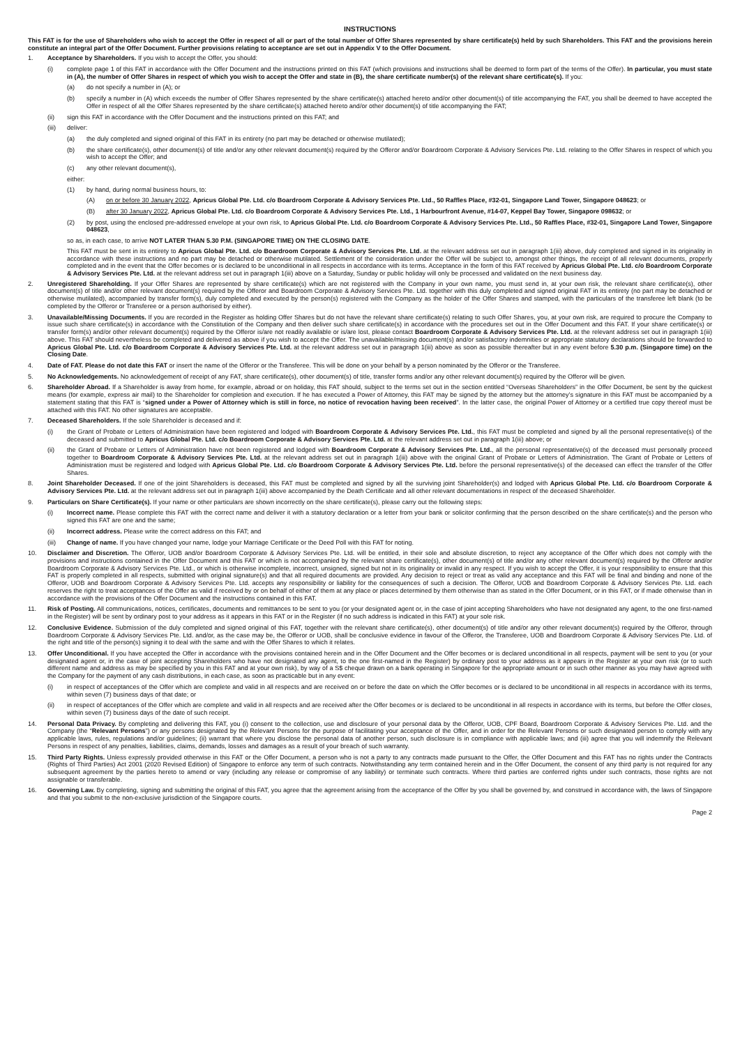INSTRUCTIONS
This FAT is for the use of Shareholders who wish to accept the Offer in respect of all or part of the total number of Offer Shares represented by share certificate(s) held by such Shareholders. This FAT and the provisions herein constitute an integral part of the Offer Document. Further provisions relating to acceptance are set out in Appendix V to the Offer Document.
1. Acceptance by Shareholders. If you wish to accept the Offer, you should:
(i) complete page 1 of this FAT in accordance with the Offer Document and the instructions printed on this FAT (which provisions and instructions shall be deemed to form part of the terms of the Offer). In particular, you must state in (A), the number of Offer Shares in respect of which you wish to accept the Offer and state in (B), the share certificate number(s) of the relevant share certificate(s). If you:
(a) do not specify a number in (A); or
(b) specify a number in (A) which exceeds the number of Offer Shares represented by the share certificate(s) attached hereto and/or other document(s) of title accompanying the FAT, you shall be deemed to have accepted the Offer in respect of all the Offer Shares represented by the share certificate(s) attached hereto and/or other document(s) of title accompanying the FAT;
(ii) sign this FAT in accordance with the Offer Document and the instructions printed on this FAT; and
(iii) deliver:
(a) the duly completed and signed original of this FAT in its entirety (no part may be detached or otherwise mutilated);
(b) the share certificate(s), other document(s) of title and/or any other relevant document(s) required by the Offeror and/or Boardroom Corporate & Advisory Services Pte. Ltd. relating to the Offer Shares in respect of which you wish to accept the Offer; and
(c) any other relevant document(s),
either:
(1) by hand, during normal business hours, to:
(A) on or before 30 January 2022, Apricus Global Pte. Ltd. c/o Boardroom Corporate & Advisory Services Pte. Ltd., 50 Raffles Place, #32-01, Singapore Land Tower, Singapore 048623; or
(B) after 30 January 2022, Apricus Global Pte. Ltd. c/o Boardroom Corporate & Advisory Services Pte. Ltd., 1 Harbourfront Avenue, #14-07, Keppel Bay Tower, Singapore 098632; or
(2) by post, using the enclosed pre-addressed envelope at your own risk, to Apricus Global Pte. Ltd. c/o Boardroom Corporate & Advisory Services Pte. Ltd., 50 Raffles Place, #32-01, Singapore Land Tower, Singapore 048623,
so as, in each case, to arrive NOT LATER THAN 5.30 P.M. (SINGAPORE TIME) ON THE CLOSING DATE.
This FAT must be sent in its entirety to Apricus Global Pte. Ltd. c/o Boardroom Corporate & Advisory Services Pte. Ltd. at the relevant address set out in paragraph 1(iii) above, duly completed and signed in its originality in accordance with these instructions and no part may be detached or otherwise mutilated. Settlement of the consideration under the Offer will be subject to, amongst other things, the receipt of all relevant documents, properly completed and in the event that the Offer becomes or is declared to be unconditional in all respects in accordance with its terms. Acceptance in the form of this FAT received by Apricus Global Pte. Ltd. c/o Boardroom Corporate & Advisory Services Pte. Ltd. at the relevant address set out in paragraph 1(iii) above on a Saturday, Sunday or public holiday will only be processed and validated on the next business day.
2. Unregistered Shareholding. If your Offer Shares are represented by share certificate(s) which are not registered with the Company in your own name, you must send in, at your own risk, the relevant share certificate(s), other document(s) of title and/or other relevant document(s) required by the Offeror and Boardroom Corporate & Advisory Services Pte. Ltd. together with this duly completed and signed original FAT in its entirety (no part may be detached or otherwise mutilated), accompanied by transfer form(s), duly completed and executed by the person(s) registered with the Company as the holder of the Offer Shares and stamped, with the particulars of the transferee left blank (to be completed by the Offeror or Transferee or a person authorised by either).
3. Unavailable/Missing Documents. If you are recorded in the Register as holding Offer Shares but do not have the relevant share certificate(s) relating to such Offer Shares, you, at your own risk, are required to procure the Company to issue such share certificate(s) in accordance with the Constitution of the Company and then deliver such share certificate(s) in accordance with the procedures set out in the Offer Document and this FAT. If your share certificate(s) or transfer form(s) and/or other relevant document(s) required by the Offeror is/are not readily available or is/are lost, please contact Boardroom Corporate & Advisory Services Pte. Ltd. at the relevant address set out in paragraph 1(iii) above. This FAT should nevertheless be completed and delivered as above if you wish to accept the Offer. The unavailable/missing document(s) and/or satisfactory indemnities or appropriate statutory declarations should be forwarded to Apricus Global Pte. Ltd. c/o Boardroom Corporate & Advisory Services Pte. Ltd. at the relevant address set out in paragraph 1(iii) above as soon as possible thereafter but in any event before 5.30 p.m. (Singapore time) on the Closing Date.
4. Date of FAT. Please do not date this FAT or insert the name of the Offeror or the Transferee. This will be done on your behalf by a person nominated by the Offeror or the Transferee.
5. No Acknowledgements. No acknowledgement of receipt of any FAT, share certificate(s), other document(s) of title, transfer forms and/or any other relevant document(s) required by the Offeror will be given.
6. Shareholder Abroad. If a Shareholder is away from home, for example, abroad or on holiday, this FAT should, subject to the terms set out in the section entitled “Overseas Shareholders” in the Offer Document, be sent by the quickest means (for example, express air mail) to the Shareholder for completion and execution. If he has executed a Power of Attorney, this FAT may be signed by the attorney but the attorney’s signature in this FAT must be accompanied by a statement stating that this FAT is “signed under a Power of Attorney which is still in force, no notice of revocation having been received”. In the latter case, the original Power of Attorney or a certified true copy thereof must be attached with this FAT. No other signatures are acceptable.
7. Deceased Shareholders. If the sole Shareholder is deceased and if:
(i) the Grant of Probate or Letters of Administration have been registered and lodged with Boardroom Corporate & Advisory Services Pte. Ltd., this FAT must be completed and signed by all the personal representative(s) of the deceased and submitted to Apricus Global Pte. Ltd. c/o Boardroom Corporate & Advisory Services Pte. Ltd. at the relevant address set out in paragraph 1(iii) above; or
(ii) the Grant of Probate or Letters of Administration have not been registered and lodged with Boardroom Corporate & Advisory Services Pte. Ltd., all the personal representative(s) of the deceased must personally proceed together to Boardroom Corporate & Advisory Services Pte. Ltd. at the relevant address set out in paragraph 1(iii) above with the original Grant of Probate or Letters of Administration. The Grant of Probate or Letters of Administration must be registered and lodged with Apricus Global Pte. Ltd. c/o Boardroom Corporate & Advisory Services Pte. Ltd. before the personal representative(s) of the deceased can effect the transfer of the Offer Shares.
8. Joint Shareholder Deceased. If one of the joint Shareholders is deceased, this FAT must be completed and signed by all the surviving joint Shareholder(s) and lodged with Apricus Global Pte. Ltd. c/o Boardroom Corporate & Advisory Services Pte. Ltd. at the relevant address set out in paragraph 1(iii) above accompanied by the Death Certificate and all other relevant documentations in respect of the deceased Shareholder.
9. Particulars on Share Certificate(s). If your name or other particulars are shown incorrectly on the share certificate(s), please carry out the following steps:
(i) Incorrect name. Please complete this FAT with the correct name and deliver it with a statutory declaration or a letter from your bank or solicitor confirming that the person described on the share certificate(s) and the person who signed this FAT are one and the same;
(ii) Incorrect address. Please write the correct address on this FAT; and
(iii) Change of name. If you have changed your name, lodge your Marriage Certificate or the Deed Poll with this FAT for noting.
10. Disclaimer and Discretion. The Offeror, UOB and/or Boardroom Corporate & Advisory Services Pte. Ltd. will be entitled, in their sole and absolute discretion, to reject any acceptance of the Offer which does not comply with the provisions and instructions contained in the Offer Document and this FAT or which is not accompanied by the relevant share certificate(s), other document(s) of title and/or any other relevant document(s) required by the Offeror and/or Boardroom Corporate & Advisory Services Pte. Ltd., or which is otherwise incomplete, incorrect, unsigned, signed but not in its originality or invalid in any respect. If you wish to accept the Offer, it is your responsibility to ensure that this FAT is properly completed in all respects, submitted with original signature(s) and that all required documents are provided. Any decision to reject or treat as valid any acceptance and this FAT will be final and binding and none of the Offeror, UOB and Boardroom Corporate & Advisory Services Pte. Ltd. accepts any responsibility or liability for the consequences of such a decision. The Offeror, UOB and Boardroom Corporate & Advisory Services Pte. Ltd. each reserves the right to treat acceptances of the Offer as valid if received by or on behalf of either of them at any place or places determined by them otherwise than as stated in the Offer Document, or in this FAT, or if made otherwise than in accordance with the provisions of the Offer Document and the instructions contained in this FAT.
11. Risk of Posting. All communications, notices, certificates, documents and remittances to be sent to you (or your designated agent or, in the case of joint accepting Shareholders who have not designated any agent, to the one first-named in the Register) will be sent by ordinary post to your address as it appears in this FAT or in the Register (if no such address is indicated in this FAT) at your sole risk.
12. Conclusive Evidence. Submission of the duly completed and signed original of this FAT, together with the relevant share certificate(s), other document(s) of title and/or any other relevant document(s) required by the Offeror, through Boardroom Corporate & Advisory Services Pte. Ltd. and/or, as the case may be, the Offeror or UOB, shall be conclusive evidence in favour of the Offeror, the Transferee, UOB and Boardroom Corporate & Advisory Services Pte. Ltd. of the right and title of the person(s) signing it to deal with the same and with the Offer Shares to which it relates.
13. Offer Unconditional. If you have accepted the Offer in accordance with the provisions contained herein and in the Offer Document and the Offer becomes or is declared unconditional in all respects, payment will be sent to you (or your designated agent or, in the case of joint accepting Shareholders who have not designated any agent, to the one first-named in the Register) by ordinary post to your address as it appears in the Register at your own risk (or to such different name and address as may be specified by you in this FAT and at your own risk), by way of a S$ cheque drawn on a bank operating in Singapore for the appropriate amount or in such other manner as you may have agreed with the Company for the payment of any cash distributions, in each case, as soon as practicable but in any event:
(i) in respect of acceptances of the Offer which are complete and valid in all respects and are received on or before the date on which the Offer becomes or is declared to be unconditional in all respects in accordance with its terms, within seven (7) business days of that date; or
(ii) in respect of acceptances of the Offer which are complete and valid in all respects and are received after the Offer becomes or is declared to be unconditional in all respects in accordance with its terms, but before the Offer closes, within seven (7) business days of the date of such receipt.
14. Personal Data Privacy. By completing and delivering this FAT, you (i) consent to the collection, use and disclosure of your personal data by the Offeror, UOB, CPF Board, Boardroom Corporate & Advisory Services Pte. Ltd. and the Company (the “Relevant Persons”) or any persons designated by the Relevant Persons for the purpose of facilitating your acceptance of the Offer, and in order for the Relevant Persons or such designated person to comply with any applicable laws, rules, regulations and/or guidelines; (ii) warrant that where you disclose the personal data of another person, such disclosure is in compliance with applicable laws; and (iii) agree that you will indemnify the Relevant Persons in respect of any penalties, liabilities, claims, demands, losses and damages as a result of your breach of such warranty.
15. Third Party Rights. Unless expressly provided otherwise in this FAT or the Offer Document, a person who is not a party to any contracts made pursuant to the Offer, the Offer Document and this FAT has no rights under the Contracts (Rights of Third Parties) Act 2001 (2020 Revised Edition) of Singapore to enforce any term of such contracts. Notwithstanding any term contained herein and in the Offer Document, the consent of any third party is not required for any subsequent agreement by the parties hereto to amend or vary (including any release or compromise of any liability) or terminate such contracts. Where third parties are conferred rights under such contracts, those rights are not assignable or transferable.
16. Governing Law. By completing, signing and submitting the original of this FAT, you agree that the agreement arising from the acceptance of the Offer by you shall be governed by, and construed in accordance with, the laws of Singapore and that you submit to the non-exclusive jurisdiction of the Singapore courts.
Page 2